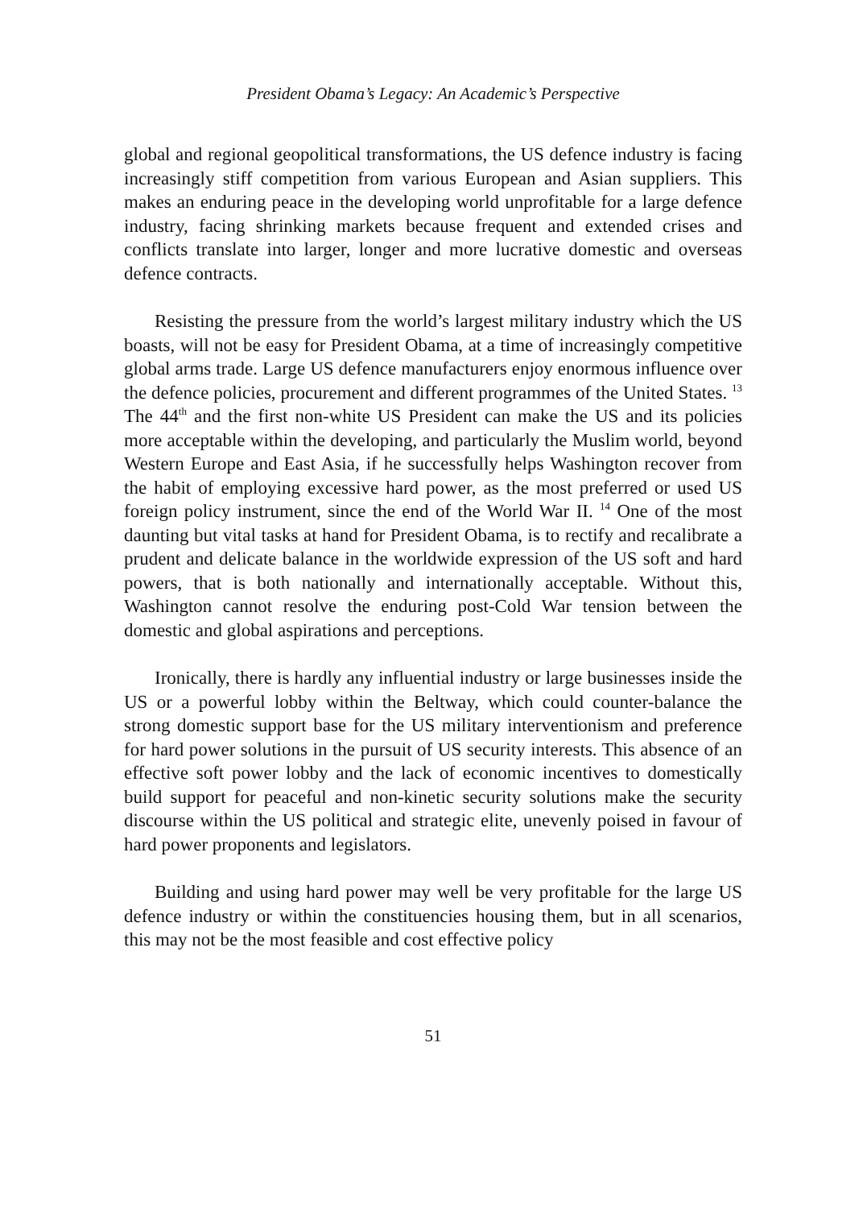President Obama’s Legacy: An Academic’s Perspective
global and regional geopolitical transformations, the US defence industry is facing increasingly stiff competition from various European and Asian suppliers. This makes an enduring peace in the developing world unprofitable for a large defence industry, facing shrinking markets because frequent and extended crises and conflicts translate into larger, longer and more lucrative domestic and overseas defence contracts.
Resisting the pressure from the world’s largest military industry which the US boasts, will not be easy for President Obama, at a time of increasingly competitive global arms trade. Large US defence manufacturers enjoy enormous influence over the defence policies, procurement and different programmes of the United States. <sup>13</sup> The 44<sup>th</sup> and the first non-white US President can make the US and its policies more acceptable within the developing, and particularly the Muslim world, beyond Western Europe and East Asia, if he successfully helps Washington recover from the habit of employing excessive hard power, as the most preferred or used US foreign policy instrument, since the end of the World War II. <sup>14</sup> One of the most daunting but vital tasks at hand for President Obama, is to rectify and recalibrate a prudent and delicate balance in the worldwide expression of the US soft and hard powers, that is both nationally and internationally acceptable. Without this, Washington cannot resolve the enduring post-Cold War tension between the domestic and global aspirations and perceptions.
Ironically, there is hardly any influential industry or large businesses inside the US or a powerful lobby within the Beltway, which could counter-balance the strong domestic support base for the US military interventionism and preference for hard power solutions in the pursuit of US security interests. This absence of an effective soft power lobby and the lack of economic incentives to domestically build support for peaceful and non-kinetic security solutions make the security discourse within the US political and strategic elite, unevenly poised in favour of hard power proponents and legislators.
Building and using hard power may well be very profitable for the large US defence industry or within the constituencies housing them, but in all scenarios, this may not be the most feasible and cost effective policy
51